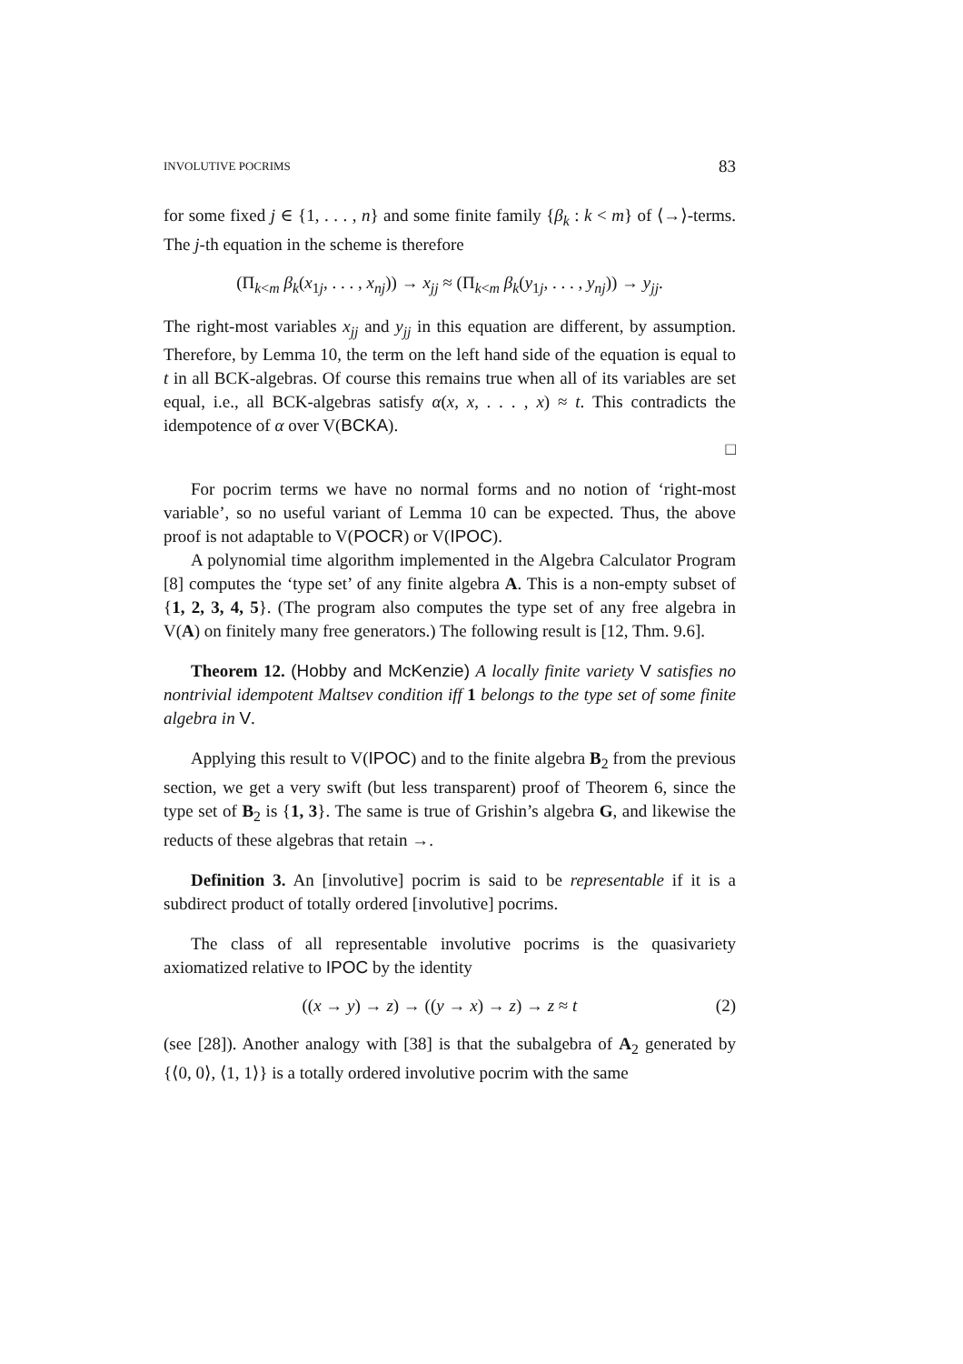INVOLUTIVE POCRIMS 83
for some fixed j ∈ {1, . . . , n} and some finite family {β<sub>k</sub> : k < m} of ⟨→⟩-terms. The j-th equation in the scheme is therefore
(Π<sub>k<m</sub> β<sub>k</sub>(x<sub>1j</sub>, . . . , x<sub>nj</sub>)) → x<sub>jj</sub> ≈ (Π<sub>k<m</sub> β<sub>k</sub>(y<sub>1j</sub>, . . . , y<sub>nj</sub>)) → y<sub>jj</sub>.
The right-most variables x<sub>jj</sub> and y<sub>jj</sub> in this equation are different, by assumption. Therefore, by Lemma 10, the term on the left hand side of the equation is equal to t in all BCK-algebras. Of course this remains true when all of its variables are set equal, i.e., all BCK-algebras satisfy α(x, x, . . . , x) ≈ t. This contradicts the idempotence of α over V(BCKA).
□
For pocrim terms we have no normal forms and no notion of ‘right-most variable’, so no useful variant of Lemma 10 can be expected. Thus, the above proof is not adaptable to V(POCR) or V(IPOC).
A polynomial time algorithm implemented in the Algebra Calculator Program [8] computes the ‘type set’ of any finite algebra A. This is a non-empty subset of {1, 2, 3, 4, 5}. (The program also computes the type set of any free algebra in V(A) on finitely many free generators.) The following result is [12, Thm. 9.6].
Theorem 12. (Hobby and McKenzie) A locally finite variety V satisfies no nontrivial idempotent Maltsev condition iff 1 belongs to the type set of some finite algebra in V.
Applying this result to V(IPOC) and to the finite algebra B<sub>2</sub> from the previous section, we get a very swift (but less transparent) proof of Theorem 6, since the type set of B<sub>2</sub> is {1, 3}. The same is true of Grishin’s algebra G, and likewise the reducts of these algebras that retain →.
Definition 3. An [involutive] pocrim is said to be representable if it is a subdirect product of totally ordered [involutive] pocrims.
The class of all representable involutive pocrims is the quasivariety axiomatized relative to IPOC by the identity
((x → y) → z) → ((y → x) → z) → z ≈ t (2)
(see [28]). Another analogy with [38] is that the subalgebra of A<sub>2</sub> generated by {⟨0, 0⟩, ⟨1, 1⟩} is a totally ordered involutive pocrim with the same